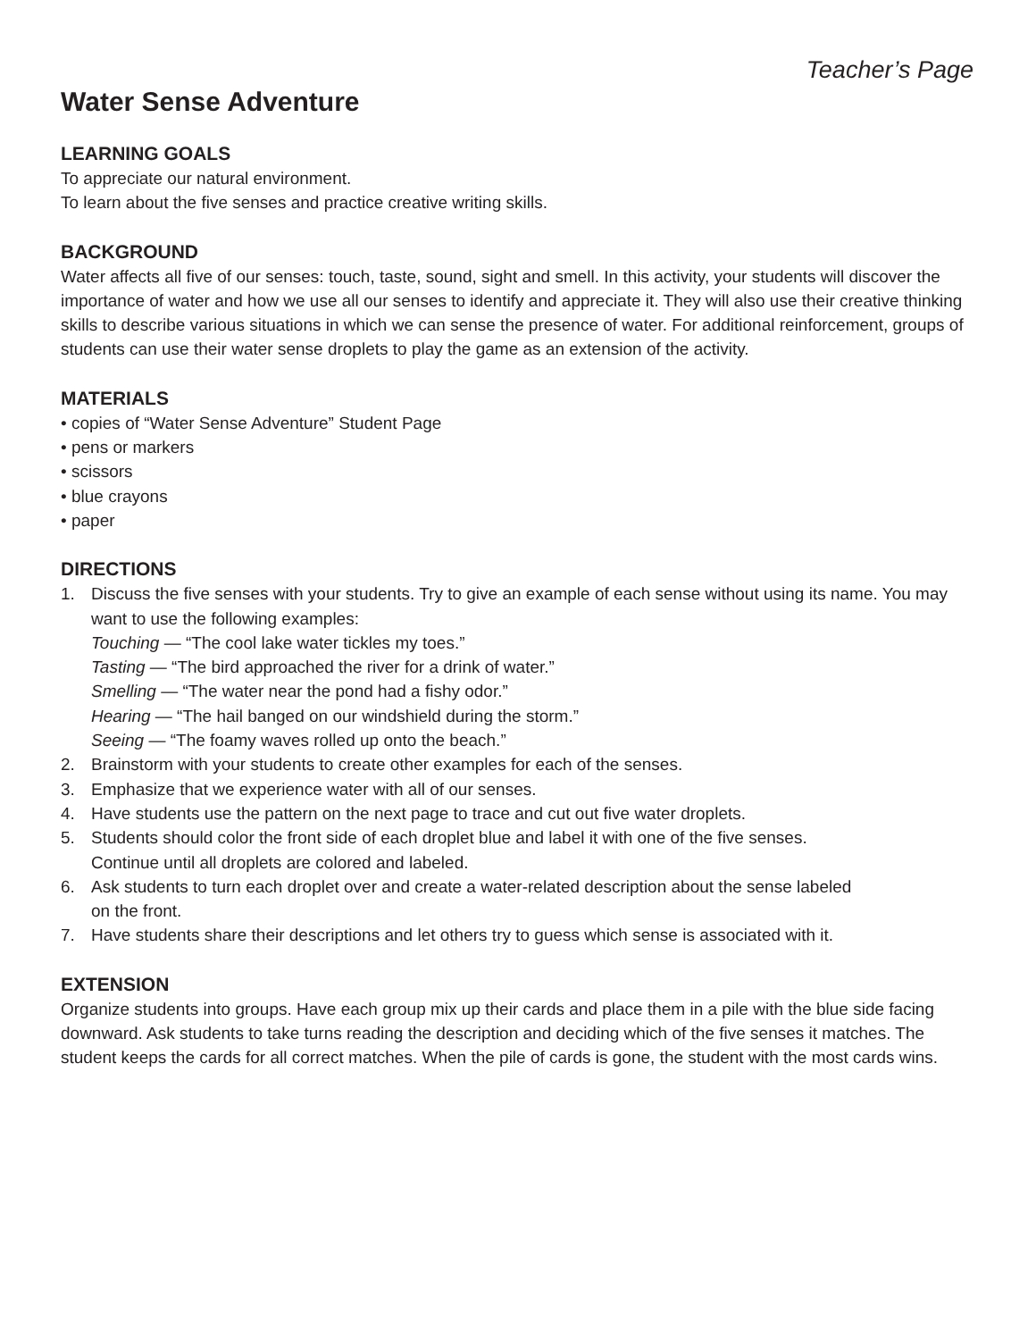Teacher’s Page
Water Sense Adventure
LEARNING GOALS
To appreciate our natural environment.
To learn about the five senses and practice creative writing skills.
BACKGROUND
Water affects all five of our senses: touch, taste, sound, sight and smell. In this activity, your students will discover the importance of water and how we use all our senses to identify and appreciate it. They will also use their creative thinking skills to describe various situations in which we can sense the presence of water. For additional reinforcement, groups of students can use their water sense droplets to play the game as an extension of the activity.
MATERIALS
• copies of “Water Sense Adventure” Student Page
• pens or markers
• scissors
• blue crayons
• paper
DIRECTIONS
1. Discuss the five senses with your students. Try to give an example of each sense without using its name. You may want to use the following examples:
Touching — “The cool lake water tickles my toes.”
Tasting — “The bird approached the river for a drink of water.”
Smelling — “The water near the pond had a fishy odor.”
Hearing — “The hail banged on our windshield during the storm.”
Seeing — “The foamy waves rolled up onto the beach.”
2. Brainstorm with your students to create other examples for each of the senses.
3. Emphasize that we experience water with all of our senses.
4. Have students use the pattern on the next page to trace and cut out five water droplets.
5. Students should color the front side of each droplet blue and label it with one of the five senses.
Continue until all droplets are colored and labeled.
6. Ask students to turn each droplet over and create a water-related description about the sense labeled
on the front.
7. Have students share their descriptions and let others try to guess which sense is associated with it.
EXTENSION
Organize students into groups. Have each group mix up their cards and place them in a pile with the blue side facing downward. Ask students to take turns reading the description and deciding which of the five senses it matches. The student keeps the cards for all correct matches. When the pile of cards is gone, the student with the most cards wins.